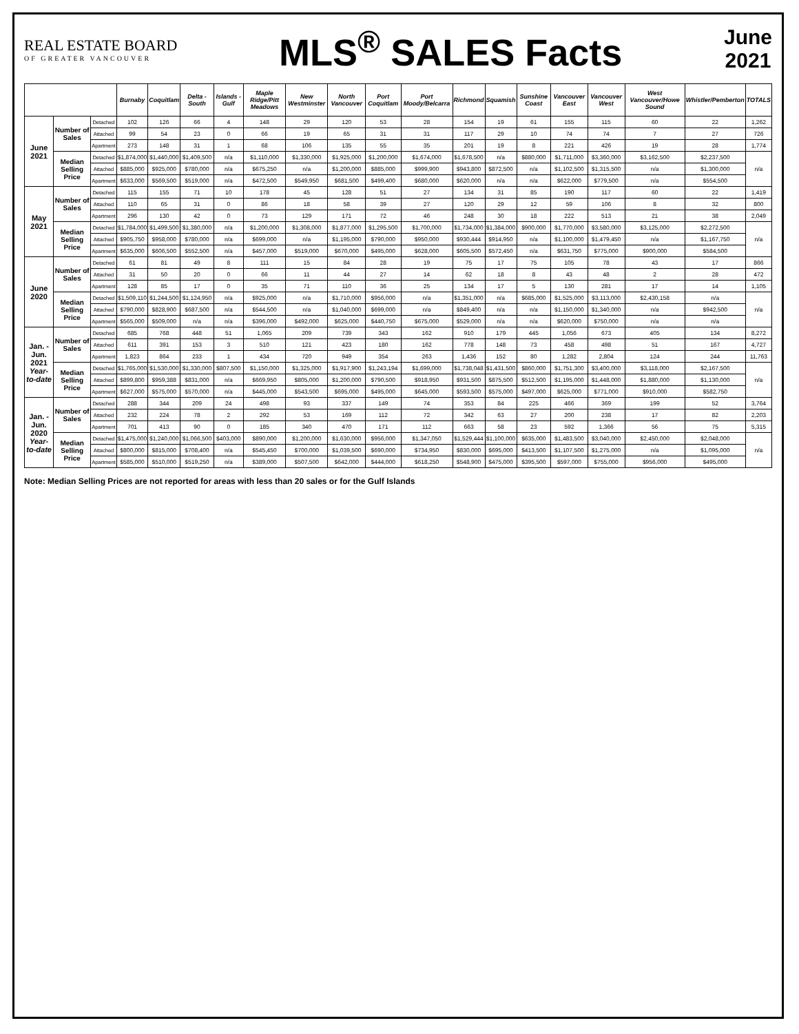REAL ESTATE BOARD
OF GREATER VANCOUVER
MLS<sup>®</sup> SALES Facts
June
2021
| | | | Burnaby | Coquitlam | Delta - South | Islands - Gulf | Maple Ridge/Pitt Meadows | New Westminster | North Vancouver | Port Coquitlam | Port Moody/Belcarra | Richmond | Squamish | Sunshine Coast | Vancouver East | Vancouver West | West Vancouver/Howe Sound | Whistler/Pemberton | TOTALS |
| --- | --- | --- | --- | --- | --- | --- | --- | --- | --- | --- | --- | --- | --- | --- | --- | --- | --- | --- | --- |
| June 2021 | Number of Sales | Detached | 102 | 126 | 66 | 4 | 148 | 29 | 120 | 53 | 28 | 154 | 19 | 61 | 155 | 115 | 60 | 22 | 1,262 |
| | | Attached | 99 | 54 | 23 | 0 | 66 | 19 | 65 | 31 | 31 | 117 | 29 | 10 | 74 | 74 | 7 | 27 | 726 |
| | | Apartment | 273 | 148 | 31 | 1 | 68 | 106 | 135 | 55 | 35 | 201 | 19 | 8 | 221 | 426 | 19 | 28 | 1,774 |
| | Median Selling Price | Detached | $1,874,000 | $1,440,000 | $1,409,500 | n/a | $1,110,000 | $1,330,000 | $1,925,000 | $1,200,000 | $1,674,000 | $1,678,500 | n/a | $880,000 | $1,711,000 | $3,360,000 | $3,162,500 | $2,237,500 | n/a |
| | | Attached | $885,000 | $925,000 | $780,000 | n/a | $675,250 | n/a | $1,200,000 | $885,000 | $999,900 | $943,800 | $872,500 | n/a | $1,102,500 | $1,315,500 | n/a | $1,300,000 | |
| | | Apartment | $633,000 | $569,500 | $519,000 | n/a | $472,500 | $549,950 | $681,500 | $499,400 | $680,000 | $620,000 | n/a | n/a | $622,000 | $779,500 | n/a | $554,500 | |
| May 2021 | Number of Sales | Detached | 115 | 155 | 71 | 10 | 178 | 45 | 128 | 51 | 27 | 134 | 31 | 85 | 190 | 117 | 60 | 22 | 1,419 |
| | | Attached | 110 | 65 | 31 | 0 | 86 | 18 | 58 | 39 | 27 | 120 | 29 | 12 | 59 | 106 | 8 | 32 | 800 |
| | | Apartment | 296 | 130 | 42 | 0 | 73 | 129 | 171 | 72 | 46 | 248 | 30 | 18 | 222 | 513 | 21 | 38 | 2,049 |
| | Median Selling Price | Detached | $1,784,000 | $1,499,500 | $1,380,000 | n/a | $1,200,000 | $1,308,000 | $1,877,000 | $1,295,500 | $1,700,000 | $1,734,000 | $1,384,000 | $900,000 | $1,770,000 | $3,580,000 | $3,125,000 | $2,272,500 | n/a |
| | | Attached | $905,750 | $958,000 | $780,000 | n/a | $699,000 | n/a | $1,195,000 | $790,000 | $950,000 | $930,444 | $914,950 | n/a | $1,100,000 | $1,479,450 | n/a | $1,167,750 | |
| | | Apartment | $635,000 | $606,500 | $552,500 | n/a | $457,000 | $519,000 | $670,000 | $495,000 | $628,000 | $605,500 | $572,450 | n/a | $631,750 | $775,000 | $900,000 | $584,500 | |
| June 2020 | Number of Sales | Detached | 61 | 81 | 49 | 8 | 111 | 15 | 84 | 28 | 19 | 75 | 17 | 75 | 105 | 78 | 43 | 17 | 866 |
| | | Attached | 31 | 50 | 20 | 0 | 66 | 11 | 44 | 27 | 14 | 62 | 18 | 8 | 43 | 48 | 2 | 28 | 472 |
| | | Apartment | 128 | 85 | 17 | 0 | 35 | 71 | 110 | 36 | 25 | 134 | 17 | 5 | 130 | 281 | 17 | 14 | 1,105 |
| | Median Selling Price | Detached | $1,509,110 | $1,244,500 | $1,124,950 | n/a | $925,000 | n/a | $1,710,000 | $956,000 | n/a | $1,351,000 | n/a | $685,000 | $1,525,000 | $3,113,000 | $2,430,158 | n/a | n/a |
| | | Attached | $790,000 | $828,900 | $687,500 | n/a | $544,500 | n/a | $1,040,000 | $699,000 | n/a | $849,400 | n/a | n/a | $1,150,000 | $1,340,000 | n/a | $942,500 | |
| | | Apartment | $565,000 | $509,000 | n/a | n/a | $396,000 | $492,000 | $625,000 | $440,750 | $675,000 | $529,000 | n/a | n/a | $620,000 | $750,000 | n/a | n/a | |
| Jan. - Jun. 2021 Year-to-date | Number of Sales | Detached | 685 | 768 | 448 | 51 | 1,065 | 209 | 739 | 343 | 162 | 910 | 179 | 445 | 1,056 | 673 | 405 | 134 | 8,272 |
| | | Attached | 611 | 391 | 153 | 3 | 510 | 121 | 423 | 180 | 162 | 778 | 148 | 73 | 458 | 498 | 51 | 167 | 4,727 |
| | | Apartment | 1,823 | 864 | 233 | 1 | 434 | 720 | 949 | 354 | 263 | 1,436 | 152 | 80 | 1,282 | 2,804 | 124 | 244 | 11,763 |
| | Median Selling Price | Detached | $1,765,000 | $1,530,000 | $1,330,000 | $807,500 | $1,150,000 | $1,325,000 | $1,917,900 | $1,243,194 | $1,699,000 | $1,738,048 | $1,431,500 | $860,000 | $1,751,300 | $3,400,000 | $3,118,000 | $2,167,500 | n/a |
| | | Attached | $899,800 | $959,388 | $831,000 | n/a | $669,950 | $805,000 | $1,200,000 | $790,500 | $918,950 | $931,500 | $875,500 | $512,500 | $1,195,000 | $1,448,000 | $1,880,000 | $1,130,000 | |
| | | Apartment | $627,000 | $575,000 | $570,000 | n/a | $445,000 | $543,500 | $695,000 | $495,000 | $645,000 | $593,500 | $575,000 | $497,000 | $625,000 | $771,000 | $910,000 | $582,750 | |
| Jan. - Jun. 2020 Year-to-date | Number of Sales | Detached | 288 | 344 | 209 | 24 | 498 | 93 | 337 | 149 | 74 | 353 | 84 | 225 | 466 | 369 | 199 | 52 | 3,764 |
| | | Attached | 232 | 224 | 78 | 2 | 292 | 53 | 169 | 112 | 72 | 342 | 63 | 27 | 200 | 238 | 17 | 82 | 2,203 |
| | | Apartment | 701 | 413 | 90 | 0 | 185 | 340 | 470 | 171 | 112 | 663 | 58 | 23 | 592 | 1,366 | 56 | 75 | 5,315 |
| | Median Selling Price | Detached | $1,475,000 | $1,240,000 | $1,066,500 | $403,000 | $890,000 | $1,200,000 | $1,630,000 | $956,000 | $1,347,050 | $1,529,444 | $1,100,000 | $635,000 | $1,483,500 | $3,040,000 | $2,450,000 | $2,048,000 | n/a |
| | | Attached | $800,000 | $815,000 | $708,400 | n/a | $545,450 | $700,000 | $1,039,500 | $690,000 | $734,950 | $830,000 | $695,000 | $413,500 | $1,107,500 | $1,275,000 | n/a | $1,095,000 | |
| | | Apartment | $585,000 | $510,000 | $519,250 | n/a | $389,000 | $507,500 | $642,000 | $444,000 | $618,250 | $548,900 | $475,000 | $395,500 | $597,000 | $755,000 | $956,000 | $495,000 | |
Note: Median Selling Prices are not reported for areas with less than 20 sales or for the Gulf Islands